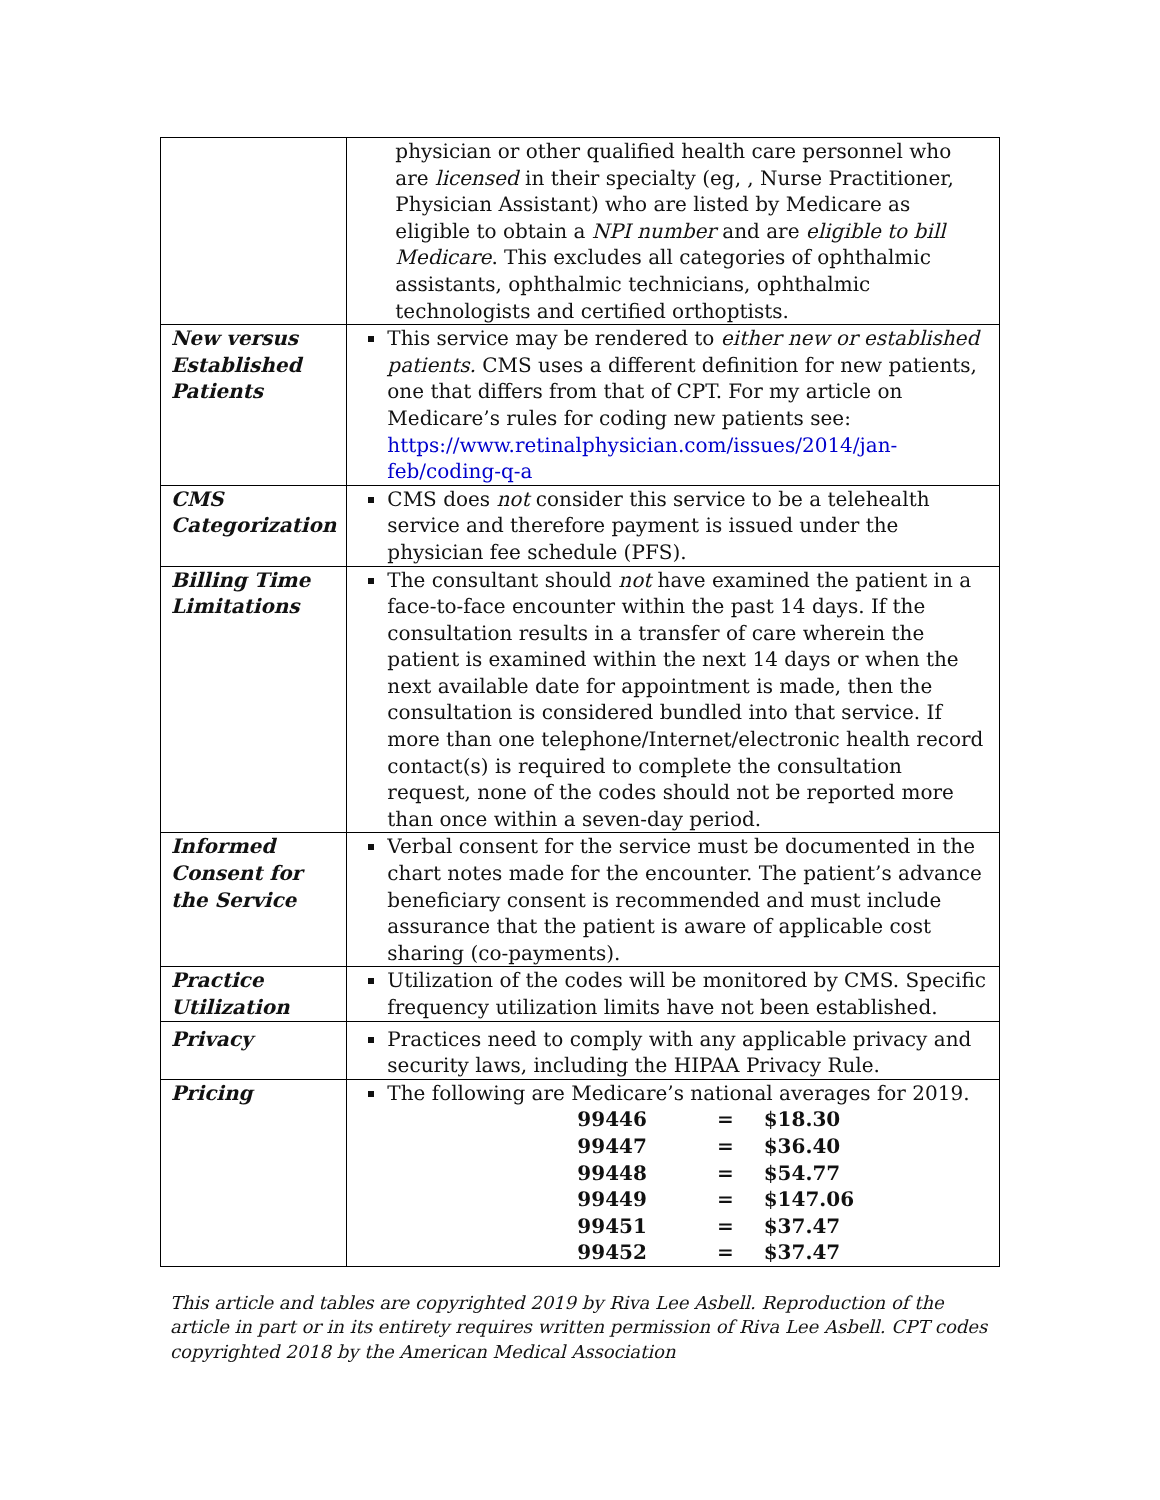| | physician or other qualified health care personnel who are licensed in their specialty (eg, , Nurse Practitioner, Physician Assistant) who are listed by Medicare as eligible to obtain a NPI number and are eligible to bill Medicare . This excludes all categories of ophthalmic assistants, ophthalmic technicians, ophthalmic technologists and certified orthoptists. |
| New versus Established Patients | This service may be rendered to either new or established patients. CMS uses a different definition for new patients, one that differs from that of CPT. For my article on Medicare’s rules for coding new patients see: https://www.retinalphysician.com/issues/2014/jan-feb/coding-q-a |
| CMS Categorization | CMS does not consider this service to be a telehealth service and therefore payment is issued under the physician fee schedule (PFS). |
| Billing Time Limitations | The consultant should not have examined the patient in a face-to-face encounter within the past 14 days. If the consultation results in a transfer of care wherein the patient is examined within the next 14 days or when the next available date for appointment is made, then the consultation is considered bundled into that service. If more than one telephone/Internet/electronic health record contact(s) is required to complete the consultation request, none of the codes should not be reported more than once within a seven-day period. |
| Informed Consent for the Service | Verbal consent for the service must be documented in the chart notes made for the encounter. The patient’s advance beneficiary consent is recommended and must include assurance that the patient is aware of applicable cost sharing (co-payments). |
| Practice Utilization | Utilization of the codes will be monitored by CMS. Specific frequency utilization limits have not been established. |
| Privacy | Practices need to comply with any applicable privacy and security laws, including the HIPAA Privacy Rule. |
| Pricing | The following are Medicare’s national averages for 2019. / 99446 / = / $18.30 / / 99447 / = / $36.40 / / 99448 / = / $54.77 / / 99449 / = / $147.06 / / 99451 / = / $37.47 / / 99452 / = / $37.47 / |
This article and tables are copyrighted 2019 by Riva Lee Asbell. Reproduction of the article in part or in its entirety requires written permission of Riva Lee Asbell. CPT codes copyrighted 2018 by the American Medical Association